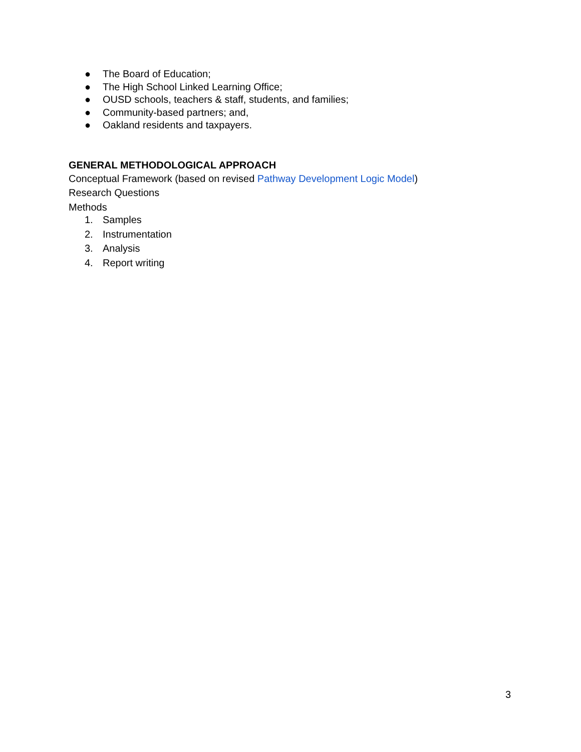● The Board of Education;
● The High School Linked Learning Office;
● OUSD schools, teachers & staff, students, and families;
● Community-based partners; and,
● Oakland residents and taxpayers.
GENERAL METHODOLOGICAL APPROACH
Conceptual Framework (based on revised Pathway Development Logic Model)
Research Questions
Methods
1. Samples
2. Instrumentation
3. Analysis
4. Report writing
3